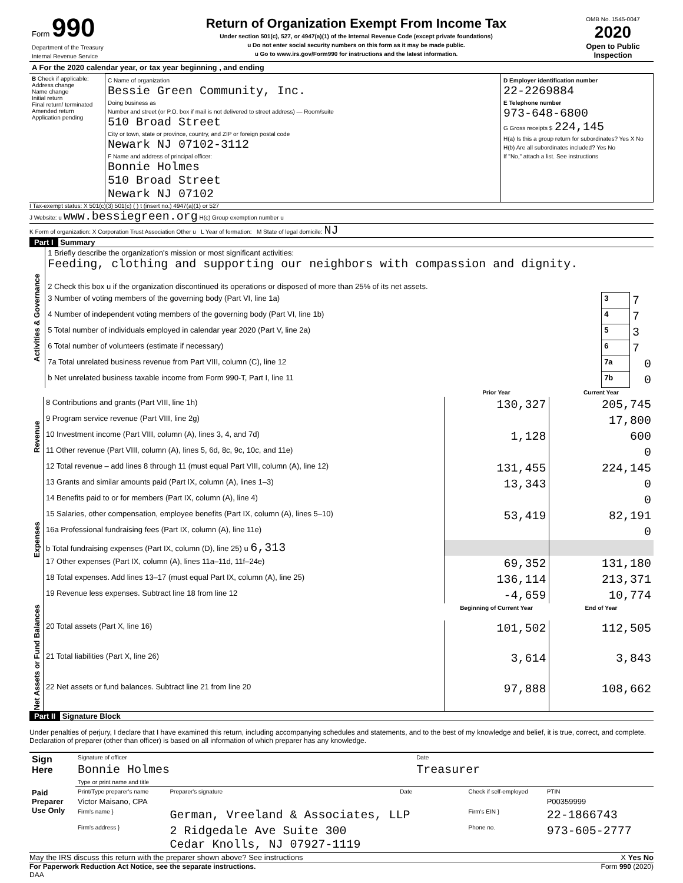| Form 990 Department of the Treasury Internal Revenue Service | Return of Organization Exempt From Income Tax Under section 501(c), 527, or 4947(a)(1) of the Internal Revenue Code (except private foundations) u Do not enter social security numbers on this form as it may be made public. u Go to www.irs.gov/Form990 for instructions and the latest information. | OMB No. 1545-0047 2020 Open to Public Inspection |
| A For the 2020 calendar year, or tax year beginning , and ending |
| B Check if applicable: Address change Name change Initial return Final return/ terminated Amended return Application pending | C Name of organization Bessie Green Community, Inc. Doing business as Number and street (or P.O. box if mail is not delivered to street address) — Room/suite 510 Broad Street City or town, state or province, country, and ZIP or foreign postal code Newark NJ 07102-3112 F Name and address of principal officer: Bonnie Holmes 510 Broad Street Newark NJ 07102 | D Employer identification number 22-2269884 E Telephone number 973-648-6800 G Gross receipts $ 224,145 H(a) Is this a group return for subordinates? Yes X No H(b) Are all subordinates included? Yes No If "No," attach a list. See instructions |
I Tax-exempt status: X 501(c)(3) 501(c) ( ) t (insert no.) 4947(a)(1) or 527
J Website: u www.bessiegreen.org H(c) Group exemption number u
K Form of organization: X Corporation Trust Association Other u L Year of formation: M State of legal domicile: NJ
Part I Summary
| Activities & Governance | 1 Briefly describe the organization's mission or most significant activities: Feeding, clothing and supporting our neighbors with compassion and dignity. | | |
| | 2 Check this box u if the organization discontinued its operations or disposed of more than 25% of its net assets. | | |
| | 3 Number of voting members of the governing body (Part VI, line 1a) | 3 | 7 |
| | 4 Number of independent voting members of the governing body (Part VI, line 1b) | 4 | 7 |
| | 5 Total number of individuals employed in calendar year 2020 (Part V, line 2a) | 5 | 3 |
| | 6 Total number of volunteers (estimate if necessary) | 6 | 7 |
| | 7a Total unrelated business revenue from Part VIII, column (C), line 12 | 7a | 0 |
| | b Net unrelated business taxable income from Form 990-T, Part I, line 11 | 7b | 0 |
| | | Prior Year | Current Year |
| Revenue | 8 Contributions and grants (Part VIII, line 1h) | 130,327 | 205,745 |
| | 9 Program service revenue (Part VIII, line 2g) | | 17,800 |
| | 10 Investment income (Part VIII, column (A), lines 3, 4, and 7d) | 1,128 | 600 |
| | 11 Other revenue (Part VIII, column (A), lines 5, 6d, 8c, 9c, 10c, and 11e) | | 0 |
| | 12 Total revenue – add lines 8 through 11 (must equal Part VIII, column (A), line 12) | 131,455 | 224,145 |
| Expenses | 13 Grants and similar amounts paid (Part IX, column (A), lines 1–3) | 13,343 | 0 |
| | 14 Benefits paid to or for members (Part IX, column (A), line 4) | | 0 |
| | 15 Salaries, other compensation, employee benefits (Part IX, column (A), lines 5–10) | 53,419 | 82,191 |
| | 16a Professional fundraising fees (Part IX, column (A), line 11e) | | 0 |
| | b Total fundraising expenses (Part IX, column (D), line 25) u 6,313 | | |
| | 17 Other expenses (Part IX, column (A), lines 11a–11d, 11f–24e) | 69,352 | 131,180 |
| | 18 Total expenses. Add lines 13–17 (must equal Part IX, column (A), line 25) | 136,114 | 213,371 |
| | 19 Revenue less expenses. Subtract line 18 from line 12 | -4,659 | 10,774 |
| Net Assets or Fund Balances | | Beginning of Current Year | End of Year |
| | 20 Total assets (Part X, line 16) | 101,502 | 112,505 |
| | 21 Total liabilities (Part X, line 26) | 3,614 | 3,843 |
| | 22 Net assets or fund balances. Subtract line 21 from line 20 | 97,888 | 108,662 |
Part II Signature Block
Under penalties of perjury, I declare that I have examined this return, including accompanying schedules and statements, and to the best of my knowledge and belief, it is true, correct, and complete. Declaration of preparer (other than officer) is based on all information of which preparer has any knowledge.
| Sign Here | Signature of officer | Date |
| | Bonnie Holmes | Treasurer |
| | Type or print name and title | |
| Paid Preparer Use Only | Print/Type preparer's name | Preparer's signature | Date | Check if self-employed | PTIN |
| | Victor Maisano, CPA | | | | P00359999 |
| | Firm's name } | German, Vreeland & Associates, LLP | | Firm's EIN } | 22-1866743 |
| | Firm's address } | 2 Ridgedale Ave Suite 300 Cedar Knolls, NJ 07927-1119 | | Phone no. | 973-605-2777 |
May the IRS discuss this return with the preparer shown above? See instructions X Yes No
For Paperwork Reduction Act Notice, see the separate instructions. Form 990 (2020)
DAA